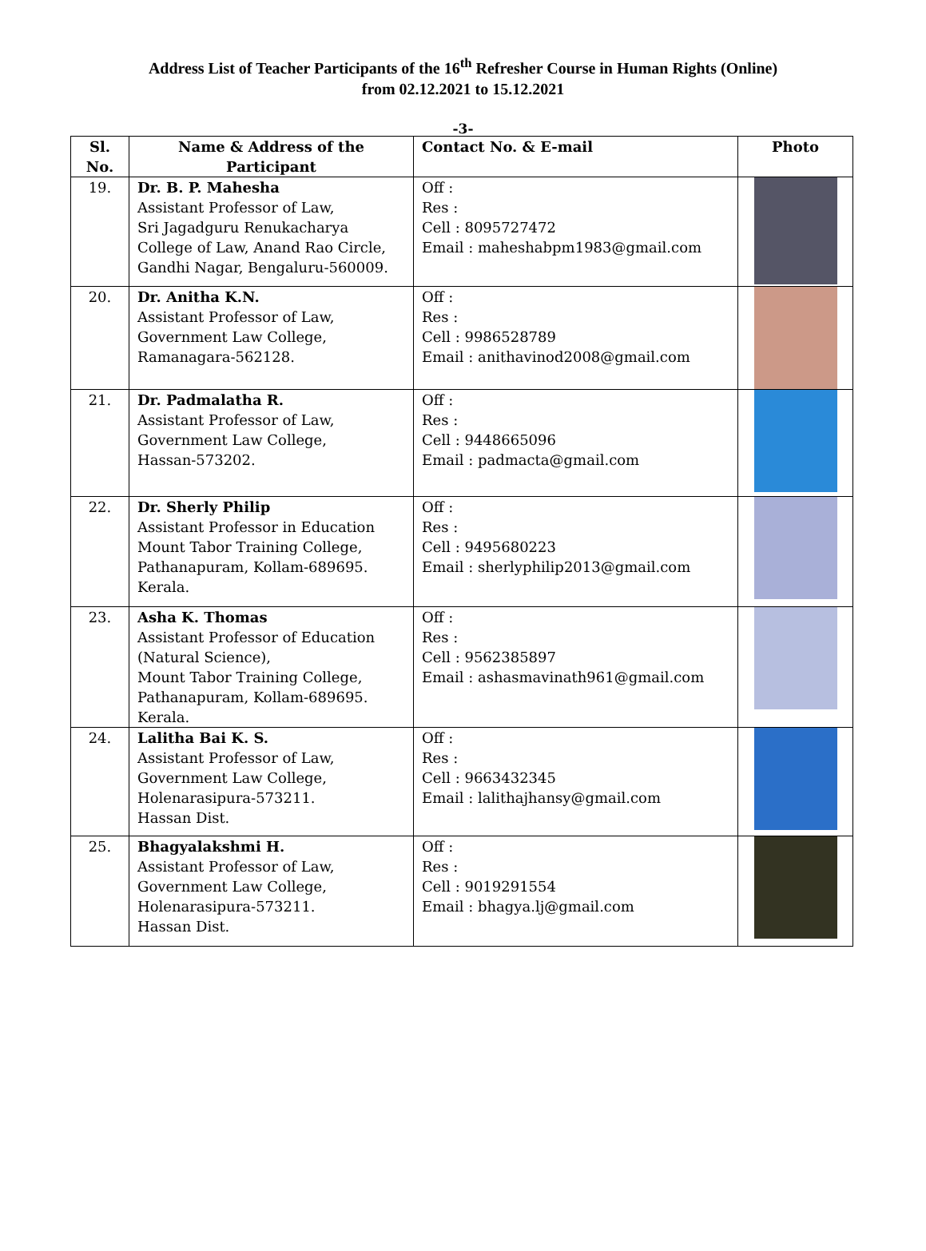Address List of Teacher Participants of the 16<sup>th</sup> Refresher Course in Human Rights (Online)
from 02.12.2021 to 15.12.2021
-3-
| Sl. No. | Name & Address of the Participant | Contact No. & E-mail | Photo |
| --- | --- | --- | --- |
| 19. | Dr. B. P. Mahesha Assistant Professor of Law, Sri Jagadguru Renukacharya College of Law, Anand Rao Circle, Gandhi Nagar, Bengaluru-560009. | Off : Res : Cell : 8095727472 Email : maheshabpm1983@gmail.com | |
| 20. | Dr. Anitha K.N. Assistant Professor of Law, Government Law College, Ramanagara-562128. | Off : Res : Cell : 9986528789 Email : anithavinod2008@gmail.com | |
| 21. | Dr. Padmalatha R. Assistant Professor of Law, Government Law College, Hassan-573202. | Off : Res : Cell : 9448665096 Email : padmacta@gmail.com | |
| 22. | Dr. Sherly Philip Assistant Professor in Education Mount Tabor Training College, Pathanapuram, Kollam-689695. Kerala. | Off : Res : Cell : 9495680223 Email : sherlyphilip2013@gmail.com | |
| 23. | Asha K. Thomas Assistant Professor of Education (Natural Science), Mount Tabor Training College, Pathanapuram, Kollam-689695. Kerala. | Off : Res : Cell : 9562385897 Email : ashasmavinath961@gmail.com | |
| 24. | Lalitha Bai K. S. Assistant Professor of Law, Government Law College, Holenarasipura-573211. Hassan Dist. | Off : Res : Cell : 9663432345 Email : lalithajhansy@gmail.com | |
| 25. | Bhagyalakshmi H. Assistant Professor of Law, Government Law College, Holenarasipura-573211. Hassan Dist. | Off : Res : Cell : 9019291554 Email : bhagya.lj@gmail.com | |